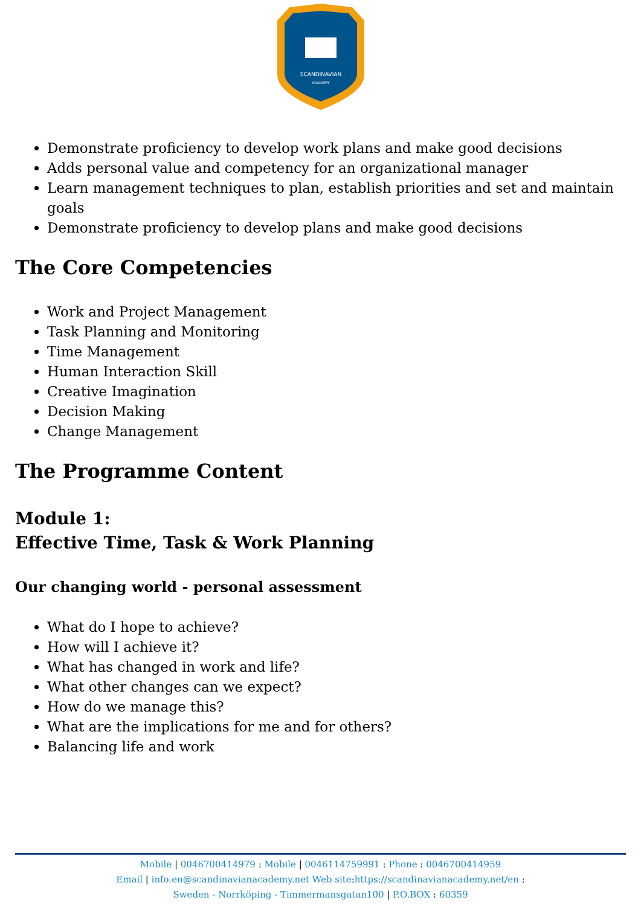SCANDINAVIAN
ACADEMY
Demonstrate proficiency to develop work plans and make good decisions
Adds personal value and competency for an organizational manager
Learn management techniques to plan, establish priorities and set and maintain goals
Demonstrate proficiency to develop plans and make good decisions
The Core Competencies
Work and Project Management
Task Planning and Monitoring
Time Management
Human Interaction Skill
Creative Imagination
Decision Making
Change Management
The Programme Content
Module 1:
Effective Time, Task & Work Planning
Our changing world - personal assessment
What do I hope to achieve?
How will I achieve it?
What has changed in work and life?
What other changes can we expect?
How do we manage this?
What are the implications for me and for others?
Balancing life and work
Mobile | 0046700414979 : Mobile | 0046114759991 : Phone : 0046700414959
Email | info.en@scandinavianacademy.net Web site: https://scandinavianacademy.net/en :
Sweden - Norrköping - Timmermansgatan100 | P.O.BOX : 60359